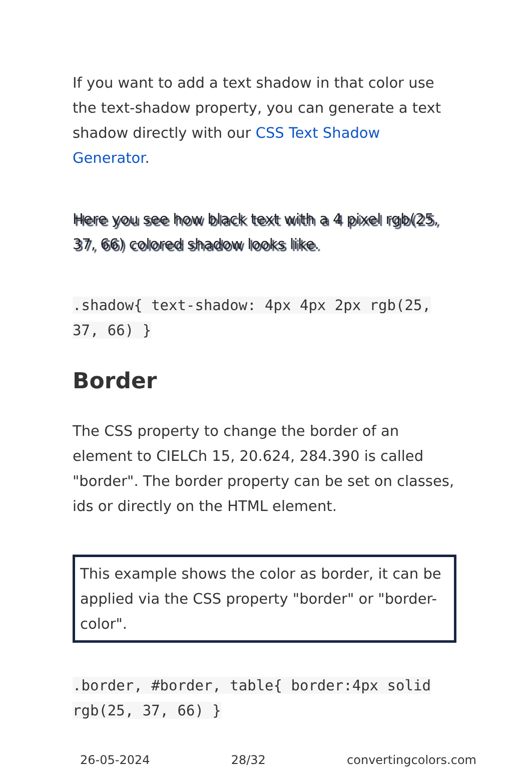If you want to add a text shadow in that color use the text-shadow property, you can generate a text shadow directly with our CSS Text Shadow Generator.
Here you see how black text with a 4 pixel rgb(25, 37, 66) colored shadow looks like.
.shadow{ text-shadow: 4px 4px 2px rgb(25, 37, 66) }
Border
The CSS property to change the border of an element to CIELCh 15, 20.624, 284.390 is called "border". The border property can be set on classes, ids or directly on the HTML element.
This example shows the color as border, it can be applied via the CSS property "border" or "border-color".
.border, #border, table{ border:4px solid rgb(25, 37, 66) }
26-05-2024 28/32 convertingcolors.com